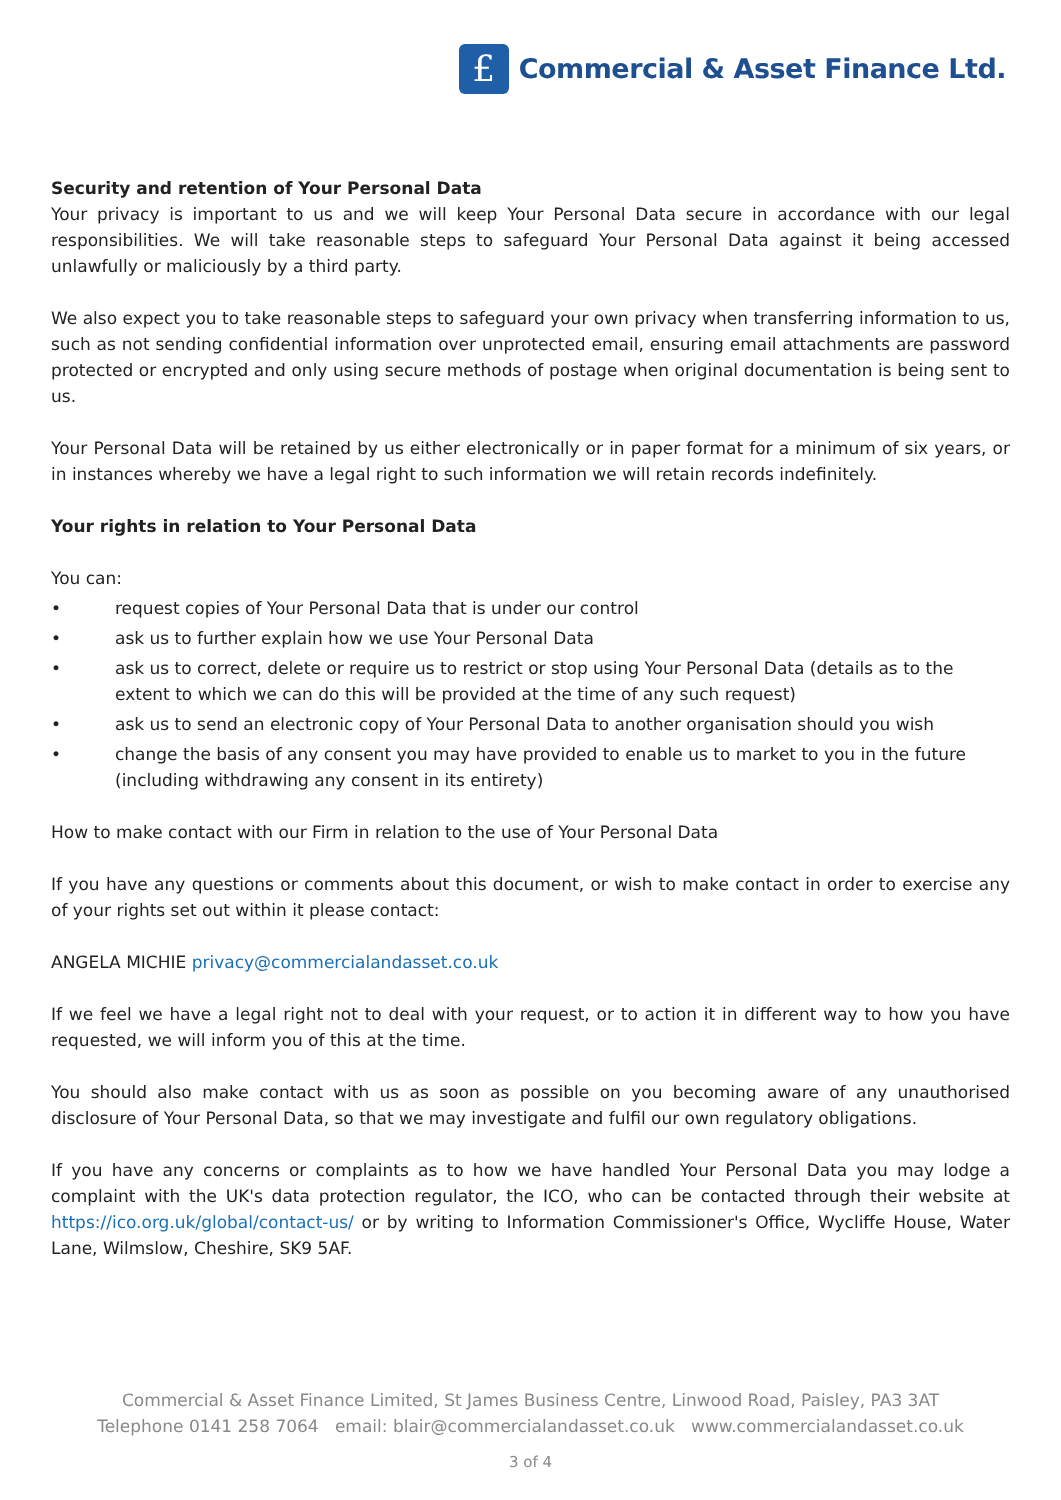£
Commercial & Asset Finance Ltd.
Security and retention of Your Personal Data
Your privacy is important to us and we will keep Your Personal Data secure in accordance with our legal responsibilities. We will take reasonable steps to safeguard Your Personal Data against it being accessed unlawfully or maliciously by a third party.
We also expect you to take reasonable steps to safeguard your own privacy when transferring information to us, such as not sending confidential information over unprotected email, ensuring email attachments are password protected or encrypted and only using secure methods of postage when original documentation is being sent to us.
Your Personal Data will be retained by us either electronically or in paper format for a minimum of six years, or in instances whereby we have a legal right to such information we will retain records indefinitely.
Your rights in relation to Your Personal Data
You can:
• request copies of Your Personal Data that is under our control
• ask us to further explain how we use Your Personal Data
• ask us to correct, delete or require us to restrict or stop using Your Personal Data (details as to the extent to which we can do this will be provided at the time of any such request)
• ask us to send an electronic copy of Your Personal Data to another organisation should you wish
• change the basis of any consent you may have provided to enable us to market to you in the future (including withdrawing any consent in its entirety)
How to make contact with our Firm in relation to the use of Your Personal Data
If you have any questions or comments about this document, or wish to make contact in order to exercise any of your rights set out within it please contact:
ANGELA MICHIE privacy@commercialandasset.co.uk
If we feel we have a legal right not to deal with your request, or to action it in different way to how you have requested, we will inform you of this at the time.
You should also make contact with us as soon as possible on you becoming aware of any unauthorised disclosure of Your Personal Data, so that we may investigate and fulfil our own regulatory obligations.
If you have any concerns or complaints as to how we have handled Your Personal Data you may lodge a complaint with the UK's data protection regulator, the ICO, who can be contacted through their website at https://ico.org.uk/global/contact-us/ or by writing to Information Commissioner's Office, Wycliffe House, Water Lane, Wilmslow, Cheshire, SK9 5AF.
Commercial & Asset Finance Limited, St James Business Centre, Linwood Road, Paisley, PA3 3AT
Telephone 0141 258 7064 email: blair@commercialandasset.co.uk www.commercialandasset.co.uk
3 of 4